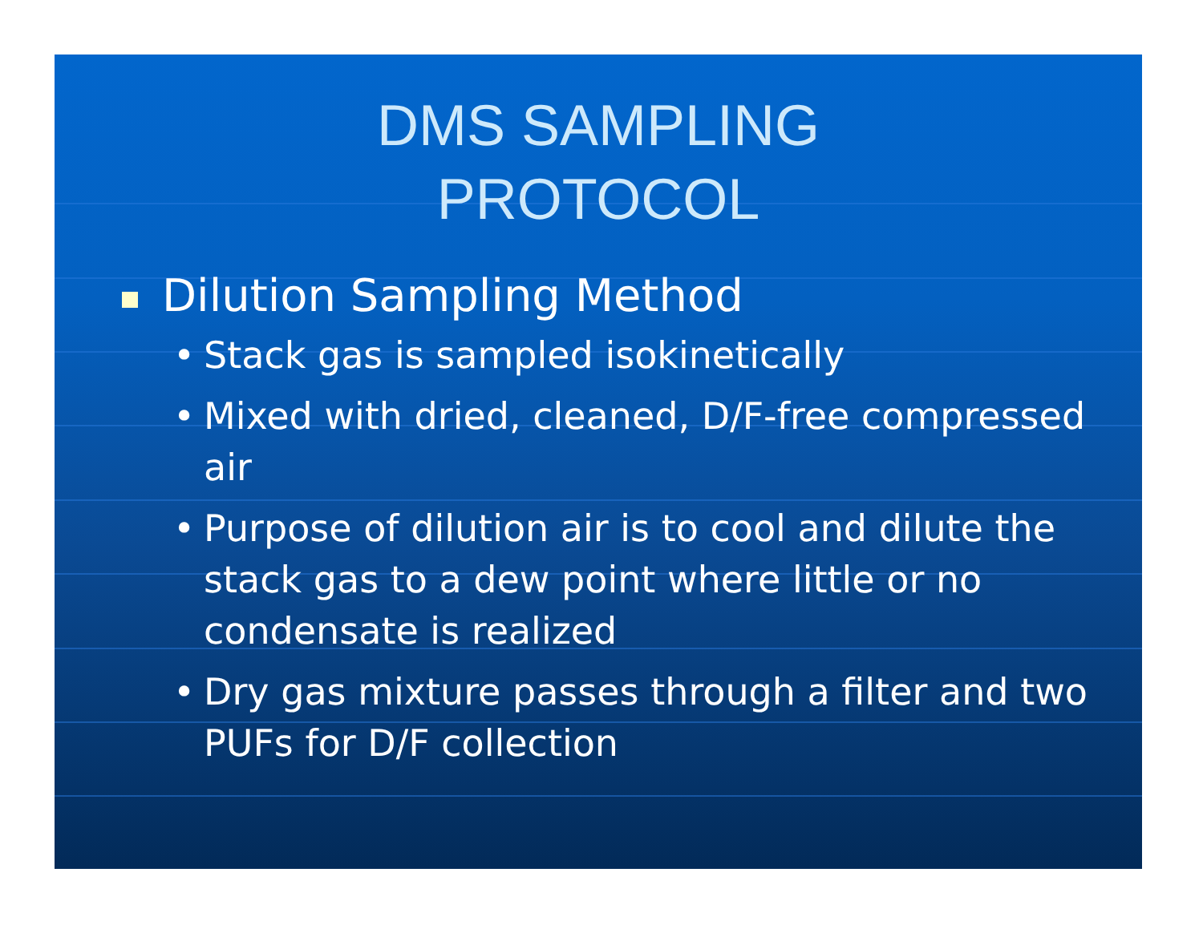DMS SAMPLING
PROTOCOL
Dilution Sampling Method
• Stack gas is sampled isokinetically
• Mixed with dried, cleaned, D/F-free compressed air
• Purpose of dilution air is to cool and dilute the stack gas to a dew point where little or no condensate is realized
• Dry gas mixture passes through a filter and two PUFs for D/F collection